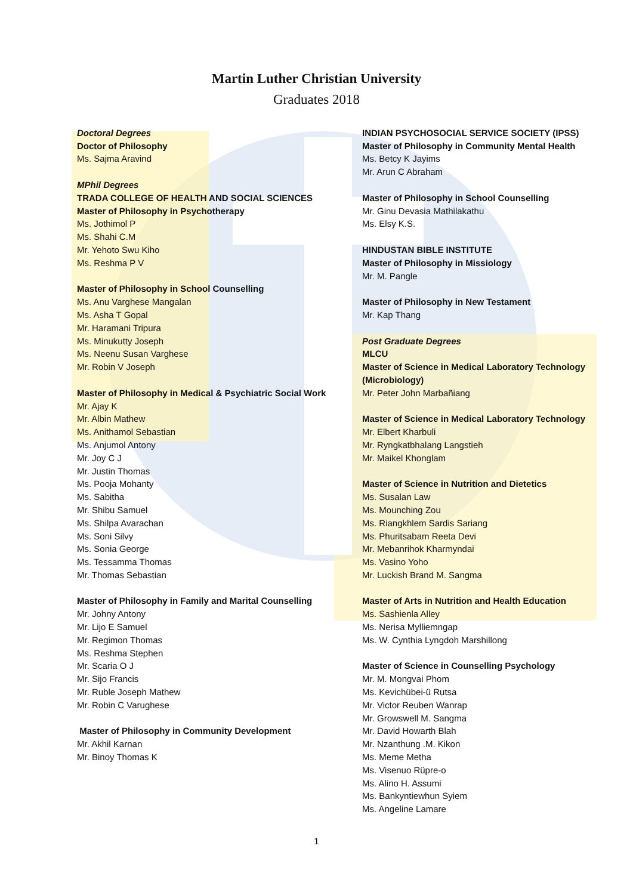Martin Luther Christian University
Graduates 2018
Doctoral Degrees
Doctor of Philosophy
Ms. Sajma Aravind
MPhil Degrees
TRADA COLLEGE OF HEALTH AND SOCIAL SCIENCES
Master of Philosophy in Psychotherapy
Ms. Jothimol P
Ms. Shahi C.M
Mr. Yehoto Swu Kiho
Ms. Reshma P V
Master of Philosophy in School Counselling
Ms. Anu Varghese Mangalan
Ms. Asha T Gopal
Mr. Haramani Tripura
Ms. Minukutty Joseph
Ms. Neenu Susan Varghese
Mr. Robin V Joseph
Master of Philosophy in Medical & Psychiatric Social Work
Mr. Ajay K
Mr. Albin Mathew
Ms. Anithamol Sebastian
Ms. Anjumol Antony
Mr. Joy C J
Mr. Justin Thomas
Ms. Pooja Mohanty
Ms. Sabitha
Mr. Shibu Samuel
Ms. Shilpa Avarachan
Ms. Soni Silvy
Ms. Sonia George
Ms. Tessamma Thomas
Mr. Thomas Sebastian
Master of Philosophy in Family and Marital Counselling
Mr. Johny Antony
Mr. Lijo E Samuel
Mr. Regimon Thomas
Ms. Reshma Stephen
Mr. Scaria O J
Mr. Sijo Francis
Mr. Ruble Joseph Mathew
Mr. Robin C Varughese
Master of Philosophy in Community Development
Mr. Akhil Karnan
Mr. Binoy Thomas K
INDIAN PSYCHOSOCIAL SERVICE SOCIETY (IPSS)
Master of Philosophy in Community Mental Health
Ms. Betcy K Jayims
Mr. Arun C Abraham
Master of Philosophy in School Counselling
Mr. Ginu Devasia Mathilakathu
Ms. Elsy K.S.
HINDUSTAN BIBLE INSTITUTE
Master of Philosophy in Missiology
Mr. M. Pangle
Master of Philosophy in New Testament
Mr. Kap Thang
Post Graduate Degrees
MLCU
Master of Science in Medical Laboratory Technology (Microbiology)
Mr. Peter John Marbañiang
Master of Science in Medical Laboratory Technology
Mr. Elbert Kharbuli
Mr. Ryngkatbhalang Langstieh
Mr. Maikel Khonglam
Master of Science in Nutrition and Dietetics
Ms. Susalan Law
Ms. Mounching Zou
Ms. Riangkhlem Sardis Sariang
Ms. Phuritsabam Reeta Devi
Mr. Mebanrihok Kharmyndai
Ms. Vasino Yoho
Mr. Luckish Brand M. Sangma
Master of Arts in Nutrition and Health Education
Ms. Sashienla Alley
Ms. Nerisa Mylliemngap
Ms. W. Cynthia Lyngdoh Marshillong
Master of Science in Counselling Psychology
Mr. M. Mongvai Phom
Ms. Kevichübei-ü Rutsa
Mr. Victor Reuben Wanrap
Mr. Growswell M. Sangma
Mr. David Howarth Blah
Mr. Nzanthung .M. Kikon
Ms. Meme Metha
Ms. Visenuo Rüpre-o
Ms. Alino H. Assumi
Ms. Bankyntiewhun Syiem
Ms. Angeline Lamare
1